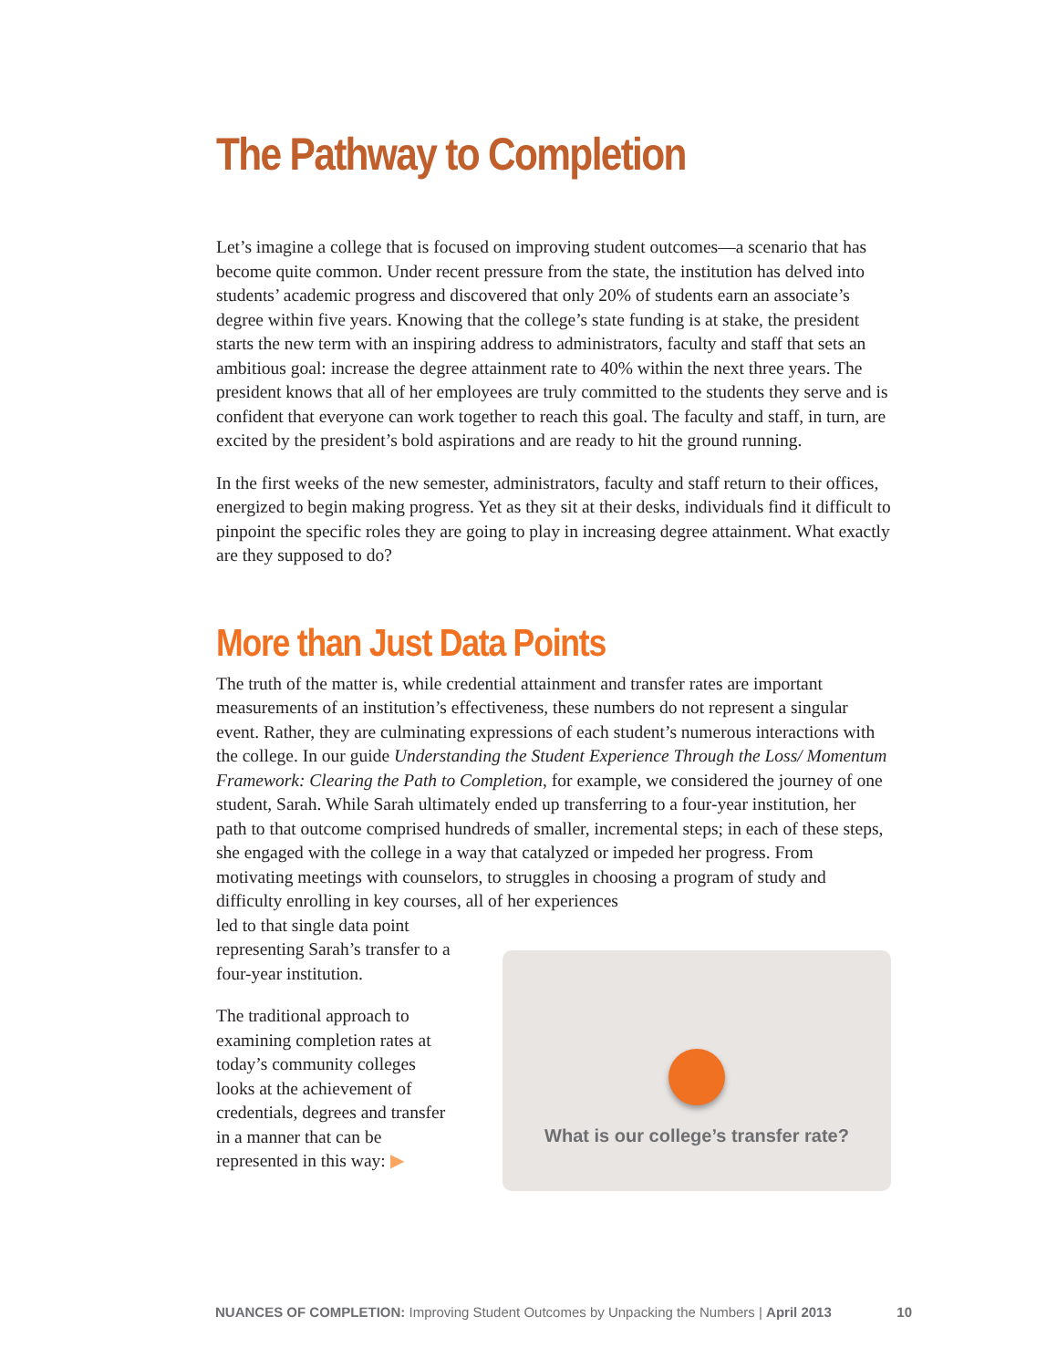The Pathway to Completion
Let’s imagine a college that is focused on improving student outcomes—a scenario that has become quite common. Under recent pressure from the state, the institution has delved into students’ academic progress and discovered that only 20% of students earn an associate’s degree within five years. Knowing that the college’s state funding is at stake, the president starts the new term with an inspiring address to administrators, faculty and staff that sets an ambitious goal: increase the degree attainment rate to 40% within the next three years. The president knows that all of her employees are truly committed to the students they serve and is confident that everyone can work together to reach this goal. The faculty and staff, in turn, are excited by the president’s bold aspirations and are ready to hit the ground running.
In the first weeks of the new semester, administrators, faculty and staff return to their offices, energized to begin making progress. Yet as they sit at their desks, individuals find it difficult to pinpoint the specific roles they are going to play in increasing degree attainment. What exactly are they supposed to do?
More than Just Data Points
The truth of the matter is, while credential attainment and transfer rates are important measurements of an institution’s effectiveness, these numbers do not represent a singular event. Rather, they are culminating expressions of each student’s numerous interactions with the college. In our guide Understanding the Student Experience Through the Loss/ Momentum Framework: Clearing the Path to Completion, for example, we considered the journey of one student, Sarah. While Sarah ultimately ended up transferring to a four-year institution, her path to that outcome comprised hundreds of smaller, incremental steps; in each of these steps, she engaged with the college in a way that catalyzed or impeded her progress. From motivating meetings with counselors, to struggles in choosing a program of study and difficulty enrolling in key courses, all of her experiences
led to that single data point representing Sarah’s transfer to a four-year institution.
The traditional approach to examining completion rates at today’s community colleges looks at the achievement of credentials, degrees and transfer in a manner that can be represented in this way: ▶
What is our college’s transfer rate?
NUANCES OF COMPLETION: Improving Student Outcomes by Unpacking the Numbers | April 2013 10